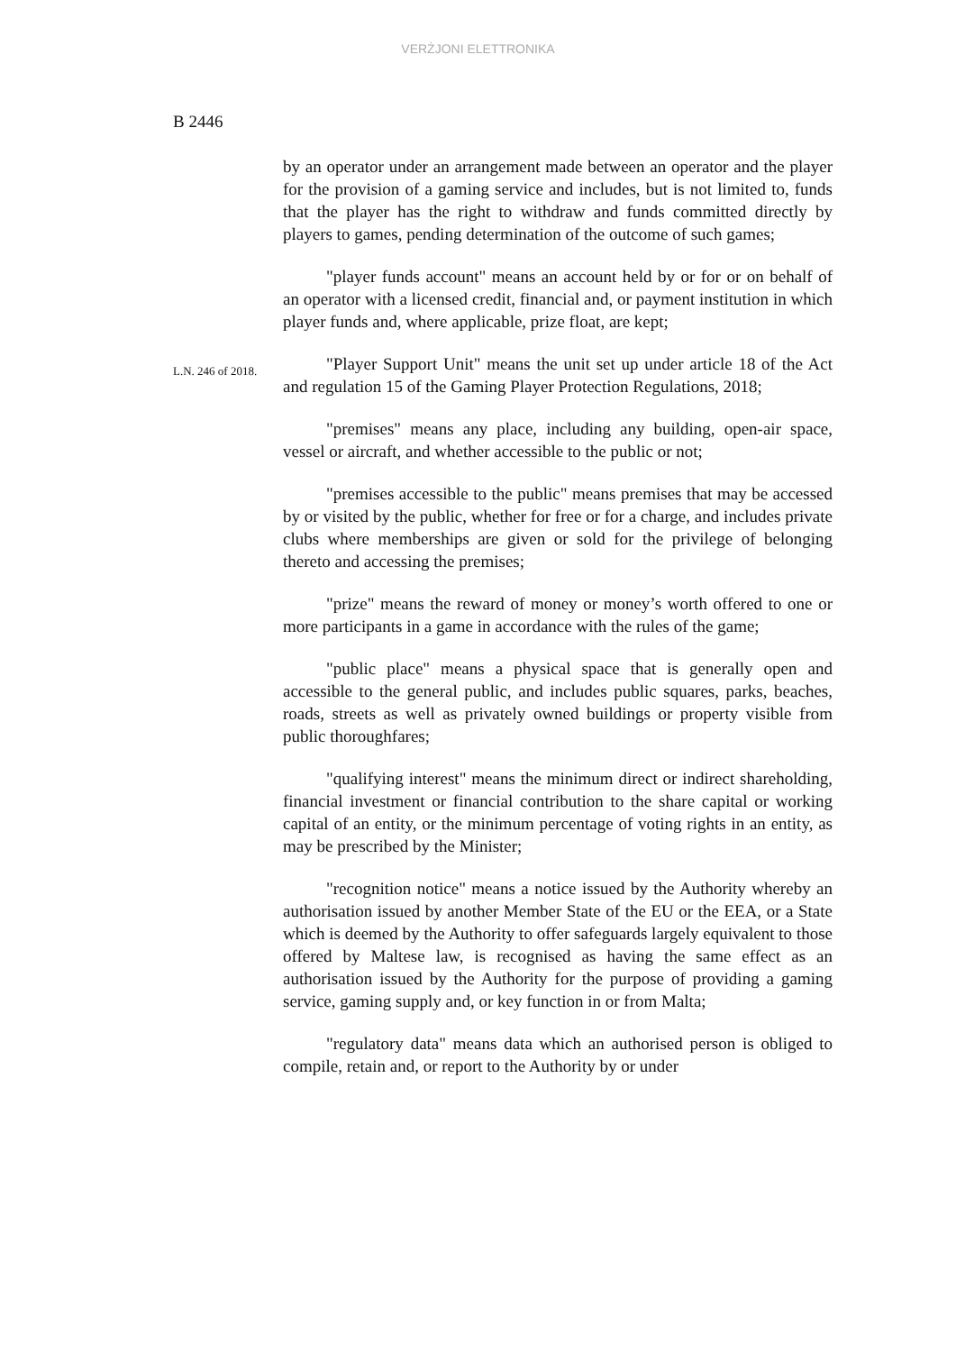VERŻJONI ELETTRONIKA
B 2446
by an operator under an arrangement made between an operator and the player for the provision of a gaming service and includes, but is not limited to, funds that the player has the right to withdraw and funds committed directly by players to games, pending determination of the outcome of such games;
"player funds account" means an account held by or for or on behalf of an operator with a licensed credit, financial and, or payment institution in which player funds and, where applicable, prize float, are kept;
L.N. 246 of 2018.
"Player Support Unit" means the unit set up under article 18 of the Act and regulation 15 of the Gaming Player Protection Regulations, 2018;
"premises" means any place, including any building, open-air space, vessel or aircraft, and whether accessible to the public or not;
"premises accessible to the public" means premises that may be accessed by or visited by the public, whether for free or for a charge, and includes private clubs where memberships are given or sold for the privilege of belonging thereto and accessing the premises;
"prize" means the reward of money or money’s worth offered to one or more participants in a game in accordance with the rules of the game;
"public place" means a physical space that is generally open and accessible to the general public, and includes public squares, parks, beaches, roads, streets as well as privately owned buildings or property visible from public thoroughfares;
"qualifying interest" means the minimum direct or indirect shareholding, financial investment or financial contribution to the share capital or working capital of an entity, or the minimum percentage of voting rights in an entity, as may be prescribed by the Minister;
"recognition notice" means a notice issued by the Authority whereby an authorisation issued by another Member State of the EU or the EEA, or a State which is deemed by the Authority to offer safeguards largely equivalent to those offered by Maltese law, is recognised as having the same effect as an authorisation issued by the Authority for the purpose of providing a gaming service, gaming supply and, or key function in or from Malta;
"regulatory data" means data which an authorised person is obliged to compile, retain and, or report to the Authority by or under